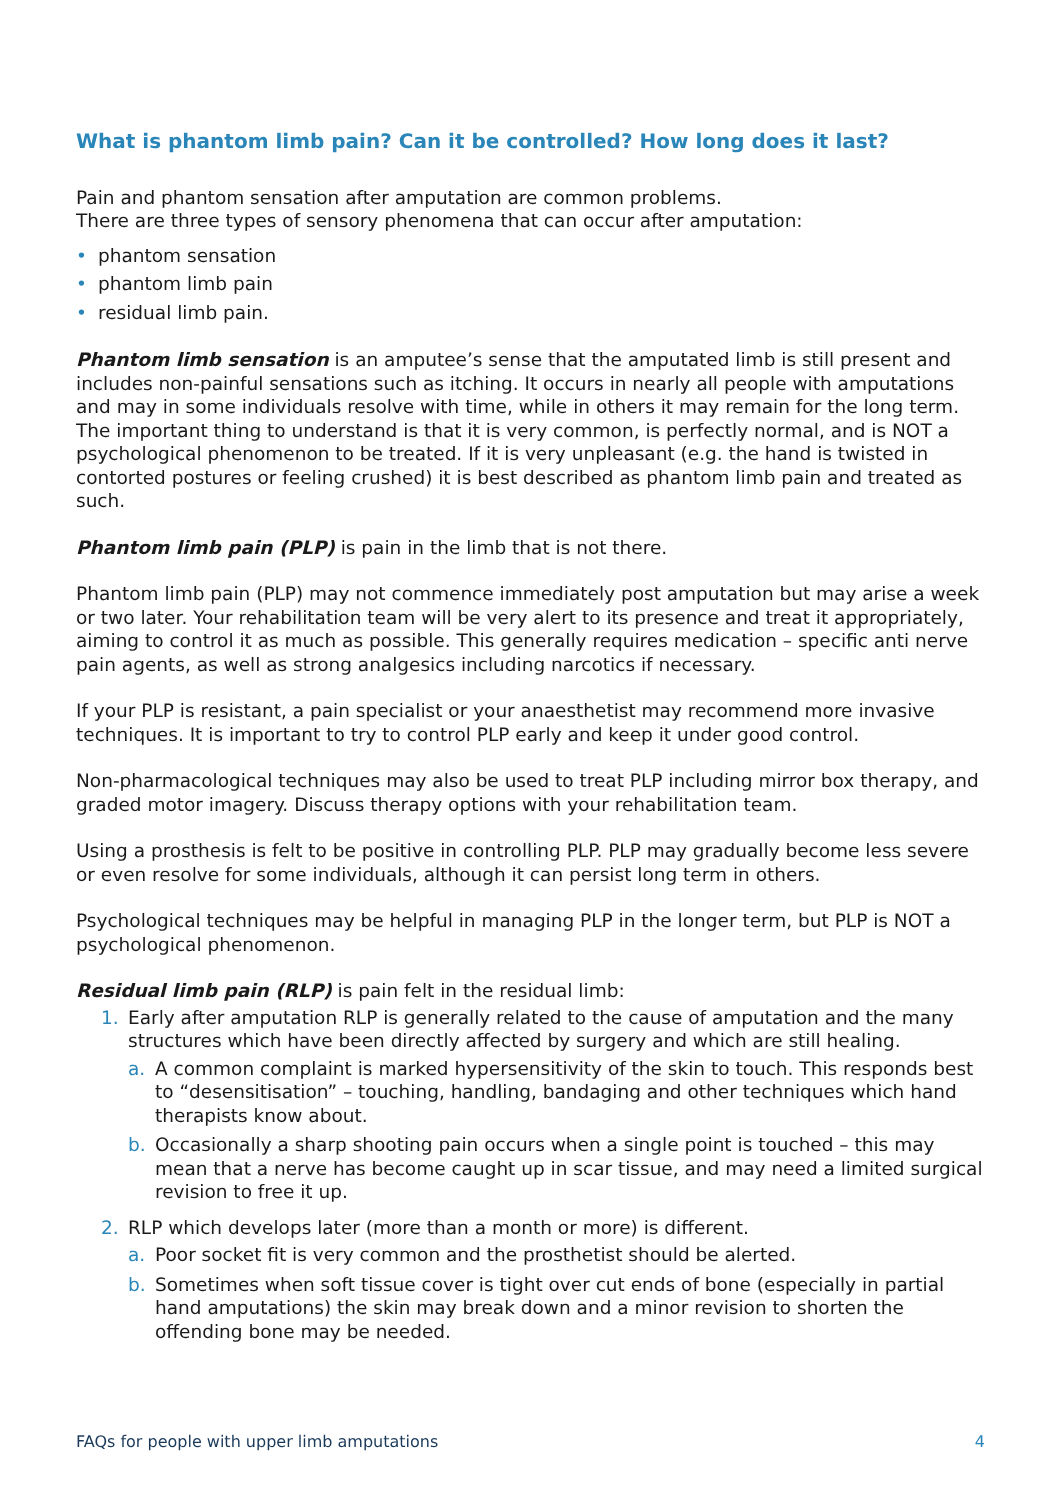What is phantom limb pain? Can it be controlled? How long does it last?
Pain and phantom sensation after amputation are common problems.
There are three types of sensory phenomena that can occur after amputation:
• phantom sensation
• phantom limb pain
• residual limb pain.
Phantom limb sensation is an amputee’s sense that the amputated limb is still present and includes non-painful sensations such as itching. It occurs in nearly all people with amputations and may in some individuals resolve with time, while in others it may remain for the long term. The important thing to understand is that it is very common, is perfectly normal, and is NOT a psychological phenomenon to be treated. If it is very unpleasant (e.g. the hand is twisted in contorted postures or feeling crushed) it is best described as phantom limb pain and treated as such.
Phantom limb pain (PLP) is pain in the limb that is not there.
Phantom limb pain (PLP) may not commence immediately post amputation but may arise a week or two later. Your rehabilitation team will be very alert to its presence and treat it appropriately, aiming to control it as much as possible. This generally requires medication – specific anti nerve pain agents, as well as strong analgesics including narcotics if necessary.
If your PLP is resistant, a pain specialist or your anaesthetist may recommend more invasive techniques. It is important to try to control PLP early and keep it under good control.
Non-pharmacological techniques may also be used to treat PLP including mirror box therapy, and graded motor imagery. Discuss therapy options with your rehabilitation team.
Using a prosthesis is felt to be positive in controlling PLP. PLP may gradually become less severe or even resolve for some individuals, although it can persist long term in others.
Psychological techniques may be helpful in managing PLP in the longer term, but PLP is NOT a psychological phenomenon.
Residual limb pain (RLP) is pain felt in the residual limb:
1. Early after amputation RLP is generally related to the cause of amputation and the many structures which have been directly affected by surgery and which are still healing.
a. A common complaint is marked hypersensitivity of the skin to touch. This responds best to “desensitisation” – touching, handling, bandaging and other techniques which hand therapists know about.
b. Occasionally a sharp shooting pain occurs when a single point is touched – this may mean that a nerve has become caught up in scar tissue, and may need a limited surgical revision to free it up.
2. RLP which develops later (more than a month or more) is different.
a. Poor socket fit is very common and the prosthetist should be alerted.
b. Sometimes when soft tissue cover is tight over cut ends of bone (especially in partial hand amputations) the skin may break down and a minor revision to shorten the offending bone may be needed.
FAQs for people with upper limb amputations 4